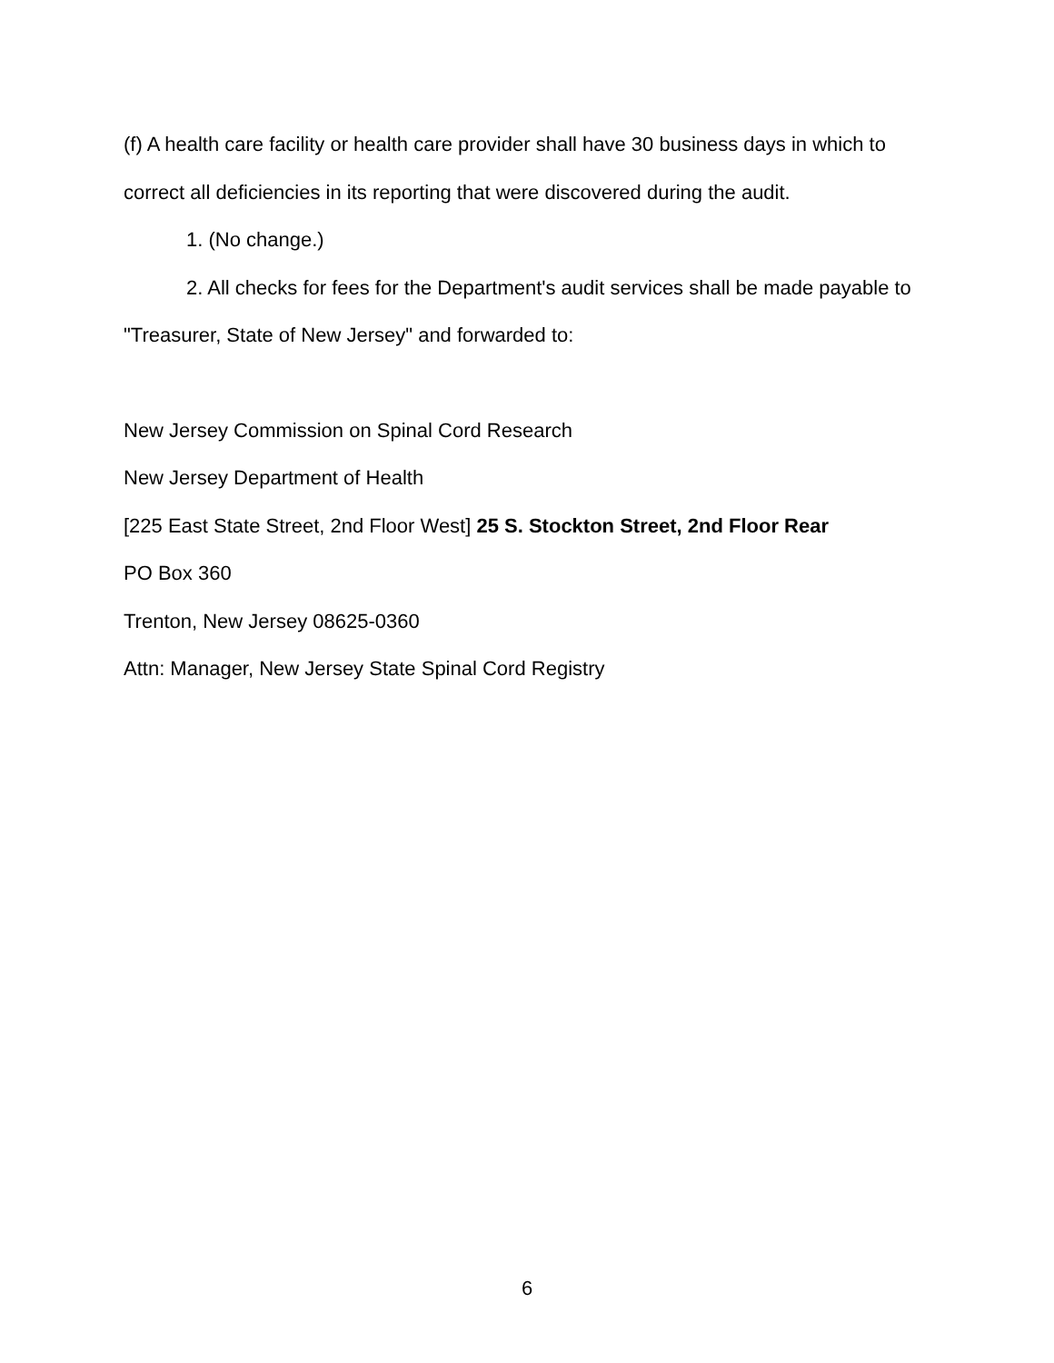(f) A health care facility or health care provider shall have 30 business days in which to correct all deficiencies in its reporting that were discovered during the audit.
1. (No change.)
2. All checks for fees for the Department's audit services shall be made payable to "Treasurer, State of New Jersey" and forwarded to:
New Jersey Commission on Spinal Cord Research
New Jersey Department of Health
[225 East State Street, 2nd Floor West] 25 S. Stockton Street, 2nd Floor Rear
PO Box 360
Trenton, New Jersey 08625-0360
Attn: Manager, New Jersey State Spinal Cord Registry
6